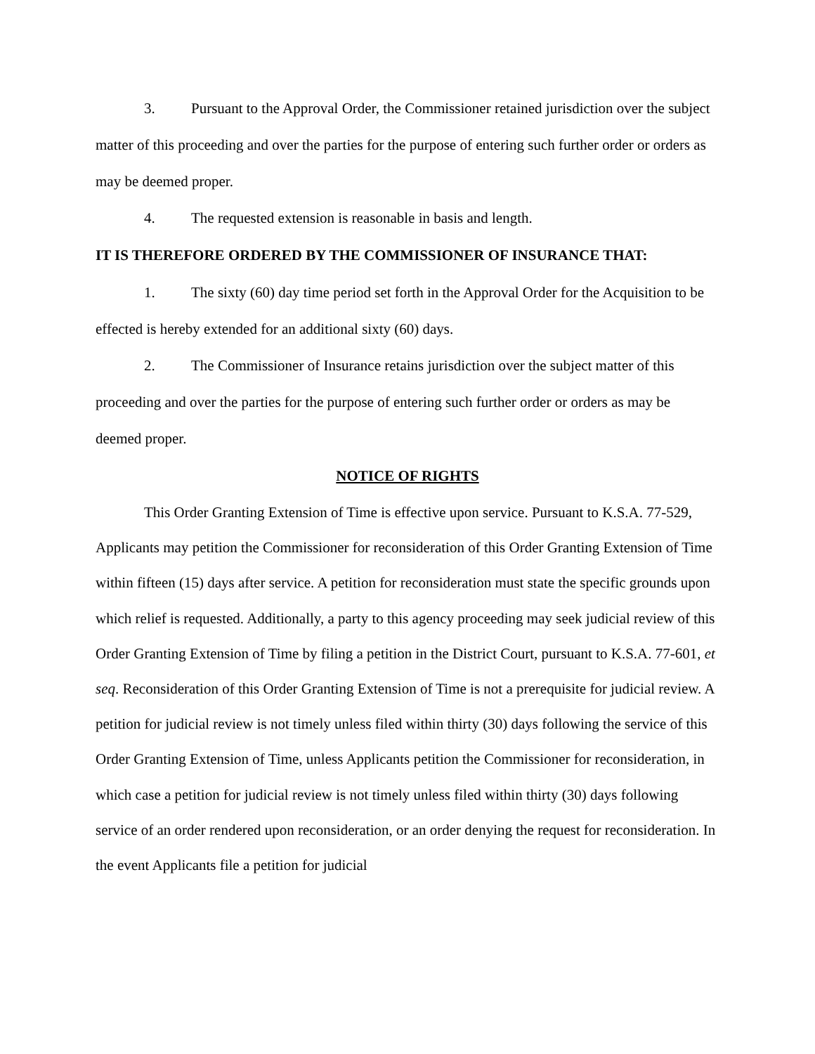3. Pursuant to the Approval Order, the Commissioner retained jurisdiction over the subject matter of this proceeding and over the parties for the purpose of entering such further order or orders as may be deemed proper.
4. The requested extension is reasonable in basis and length.
IT IS THEREFORE ORDERED BY THE COMMISSIONER OF INSURANCE THAT:
1. The sixty (60) day time period set forth in the Approval Order for the Acquisition to be effected is hereby extended for an additional sixty (60) days.
2. The Commissioner of Insurance retains jurisdiction over the subject matter of this proceeding and over the parties for the purpose of entering such further order or orders as may be deemed proper.
NOTICE OF RIGHTS
This Order Granting Extension of Time is effective upon service. Pursuant to K.S.A. 77-529, Applicants may petition the Commissioner for reconsideration of this Order Granting Extension of Time within fifteen (15) days after service. A petition for reconsideration must state the specific grounds upon which relief is requested. Additionally, a party to this agency proceeding may seek judicial review of this Order Granting Extension of Time by filing a petition in the District Court, pursuant to K.S.A. 77-601, et seq. Reconsideration of this Order Granting Extension of Time is not a prerequisite for judicial review. A petition for judicial review is not timely unless filed within thirty (30) days following the service of this Order Granting Extension of Time, unless Applicants petition the Commissioner for reconsideration, in which case a petition for judicial review is not timely unless filed within thirty (30) days following service of an order rendered upon reconsideration, or an order denying the request for reconsideration. In the event Applicants file a petition for judicial